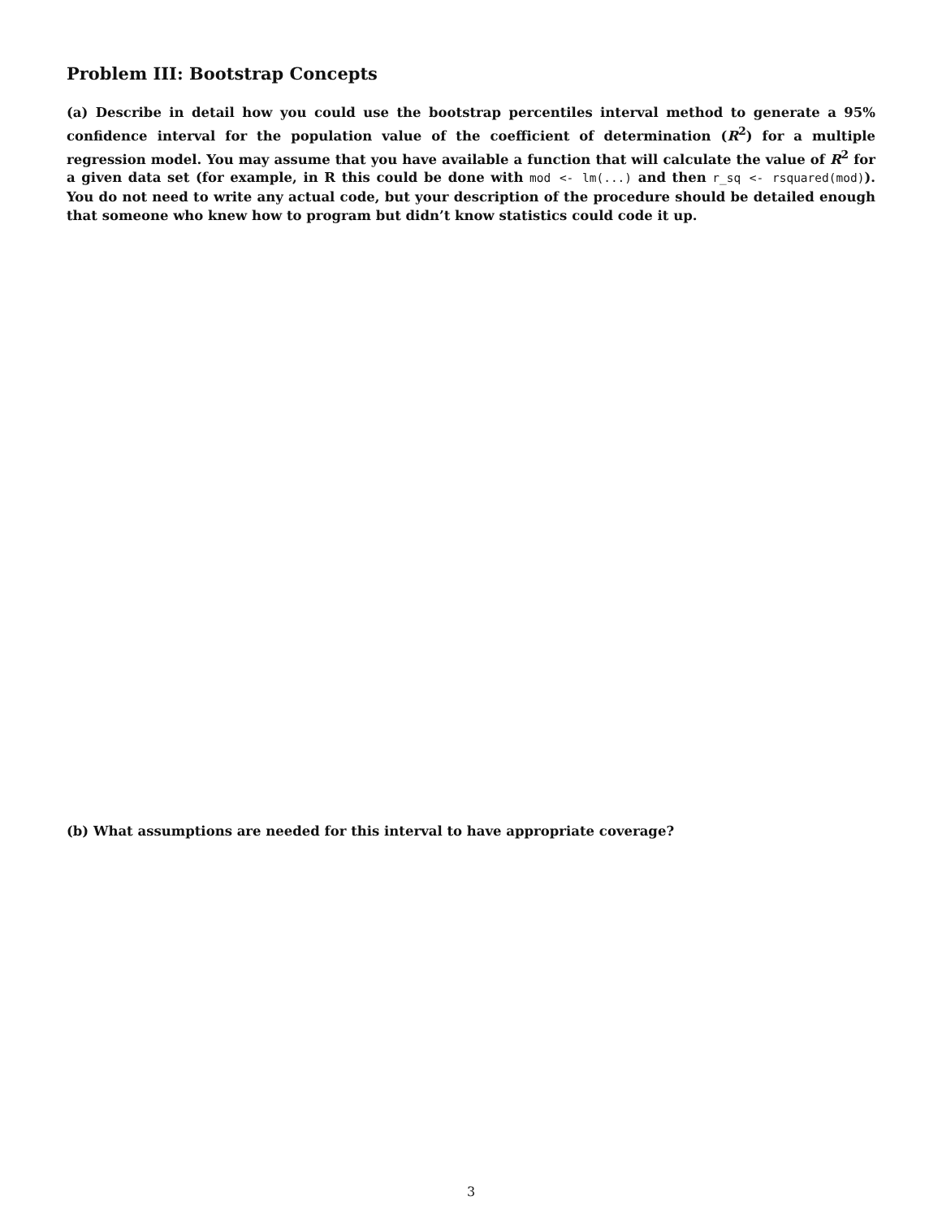Problem III: Bootstrap Concepts
(a) Describe in detail how you could use the bootstrap percentiles interval method to generate a 95% confidence interval for the population value of the coefficient of determination (R<sup>2</sup>) for a multiple regression model. You may assume that you have available a function that will calculate the value of R<sup>2</sup> for a given data set (for example, in R this could be done with mod <- lm(...) and then r_sq <- rsquared(mod)). You do not need to write any actual code, but your description of the procedure should be detailed enough that someone who knew how to program but didn’t know statistics could code it up.
(b) What assumptions are needed for this interval to have appropriate coverage?
3